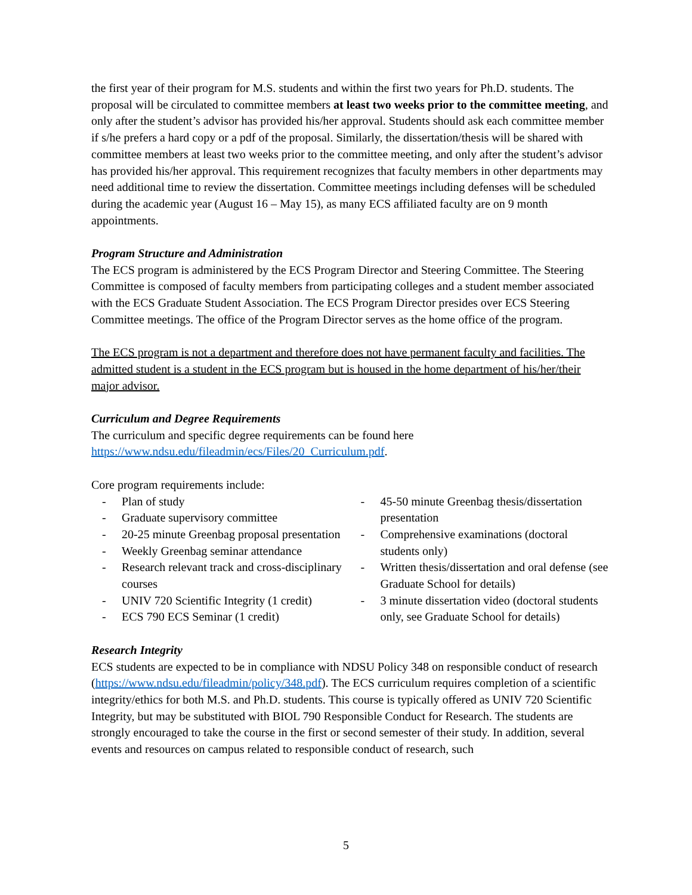the first year of their program for M.S. students and within the first two years for Ph.D. students. The proposal will be circulated to committee members at least two weeks prior to the committee meeting, and only after the student’s advisor has provided his/her approval. Students should ask each committee member if s/he prefers a hard copy or a pdf of the proposal. Similarly, the dissertation/thesis will be shared with committee members at least two weeks prior to the committee meeting, and only after the student’s advisor has provided his/her approval. This requirement recognizes that faculty members in other departments may need additional time to review the dissertation. Committee meetings including defenses will be scheduled during the academic year (August 16 – May 15), as many ECS affiliated faculty are on 9 month appointments.
Program Structure and Administration
The ECS program is administered by the ECS Program Director and Steering Committee. The Steering Committee is composed of faculty members from participating colleges and a student member associated with the ECS Graduate Student Association. The ECS Program Director presides over ECS Steering Committee meetings. The office of the Program Director serves as the home office of the program.
The ECS program is not a department and therefore does not have permanent faculty and facilities. The admitted student is a student in the ECS program but is housed in the home department of his/her/their major advisor.
Curriculum and Degree Requirements
The curriculum and specific degree requirements can be found here https://www.ndsu.edu/fileadmin/ecs/Files/20_Curriculum.pdf.
Core program requirements include:
- Plan of study
- Graduate supervisory committee
- 20-25 minute Greenbag proposal presentation
- Weekly Greenbag seminar attendance
- Research relevant track and cross-disciplinary courses
- UNIV 720 Scientific Integrity (1 credit)
- ECS 790 ECS Seminar (1 credit)
- 45-50 minute Greenbag thesis/dissertation presentation
- Comprehensive examinations (doctoral students only)
- Written thesis/dissertation and oral defense (see Graduate School for details)
- 3 minute dissertation video (doctoral students only, see Graduate School for details)
Research Integrity
ECS students are expected to be in compliance with NDSU Policy 348 on responsible conduct of research (https://www.ndsu.edu/fileadmin/policy/348.pdf). The ECS curriculum requires completion of a scientific integrity/ethics for both M.S. and Ph.D. students. This course is typically offered as UNIV 720 Scientific Integrity, but may be substituted with BIOL 790 Responsible Conduct for Research. The students are strongly encouraged to take the course in the first or second semester of their study. In addition, several events and resources on campus related to responsible conduct of research, such
5